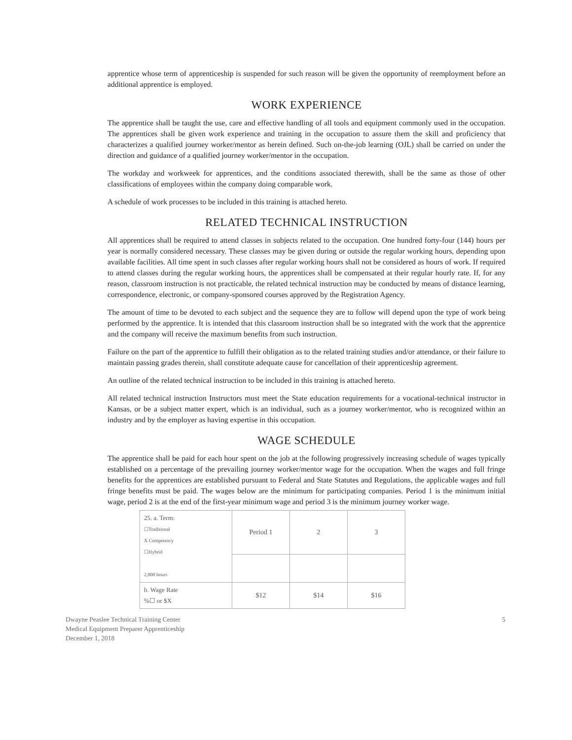apprentice whose term of apprenticeship is suspended for such reason will be given the opportunity of reemployment before an additional apprentice is employed.
WORK EXPERIENCE
The apprentice shall be taught the use, care and effective handling of all tools and equipment commonly used in the occupation. The apprentices shall be given work experience and training in the occupation to assure them the skill and proficiency that characterizes a qualified journey worker/mentor as herein defined. Such on-the-job learning (OJL) shall be carried on under the direction and guidance of a qualified journey worker/mentor in the occupation.
The workday and workweek for apprentices, and the conditions associated therewith, shall be the same as those of other classifications of employees within the company doing comparable work.
A schedule of work processes to be included in this training is attached hereto.
RELATED TECHNICAL INSTRUCTION
All apprentices shall be required to attend classes in subjects related to the occupation. One hundred forty-four (144) hours per year is normally considered necessary. These classes may be given during or outside the regular working hours, depending upon available facilities. All time spent in such classes after regular working hours shall not be considered as hours of work. If required to attend classes during the regular working hours, the apprentices shall be compensated at their regular hourly rate. If, for any reason, classroom instruction is not practicable, the related technical instruction may be conducted by means of distance learning, correspondence, electronic, or company-sponsored courses approved by the Registration Agency.
The amount of time to be devoted to each subject and the sequence they are to follow will depend upon the type of work being performed by the apprentice. It is intended that this classroom instruction shall be so integrated with the work that the apprentice and the company will receive the maximum benefits from such instruction.
Failure on the part of the apprentice to fulfill their obligation as to the related training studies and/or attendance, or their failure to maintain passing grades therein, shall constitute adequate cause for cancellation of their apprenticeship agreement.
An outline of the related technical instruction to be included in this training is attached hereto.
All related technical instruction Instructors must meet the State education requirements for a vocational-technical instructor in Kansas, or be a subject matter expert, which is an individual, such as a journey worker/mentor, who is recognized within an industry and by the employer as having expertise in this occupation.
WAGE SCHEDULE
The apprentice shall be paid for each hour spent on the job at the following progressively increasing schedule of wages typically established on a percentage of the prevailing journey worker/mentor wage for the occupation. When the wages and full fringe benefits for the apprentices are established pursuant to Federal and State Statutes and Regulations, the applicable wages and full fringe benefits must be paid. The wages below are the minimum for participating companies. Period 1 is the minimum initial wage, period 2 is at the end of the first-year minimum wage and period 3 is the minimum journey worker wage.
| 25. a. Term: ☐Traditional X Competency ☐Hybrid 2,000 hours | Period 1 | 2 | 3 |
| b. Wage Rate %☐ or $X | $12 | $14 | $16 |
Dwayne Peaslee Technical Training Center
Medical Equipment Preparer Apprenticeship
December 1, 2018
5